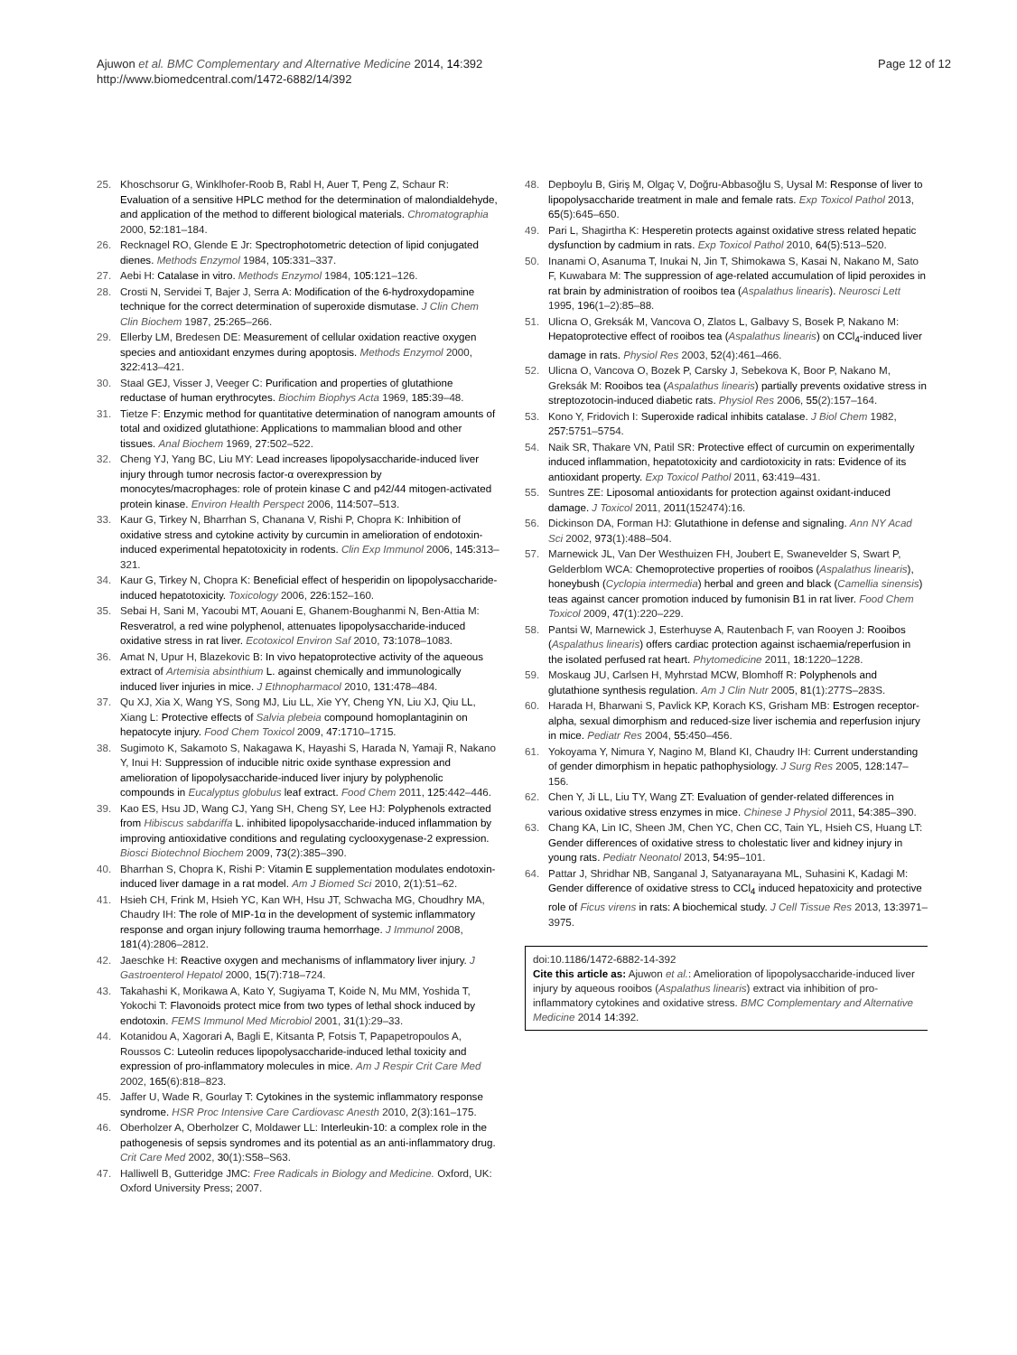Ajuwon et al. BMC Complementary and Alternative Medicine 2014, 14:392
http://www.biomedcentral.com/1472-6882/14/392
Page 12 of 12
25. Khoschsorur G, Winklhofer-Roob B, Rabl H, Auer T, Peng Z, Schaur R: Evaluation of a sensitive HPLC method for the determination of malondialdehyde, and application of the method to different biological materials. Chromatographia 2000, 52: 181–184.
26. Recknagel RO, Glende E Jr: Spectrophotometric detection of lipid conjugated dienes. Methods Enzymol 1984, 105: 331–337.
27. Aebi H: Catalase in vitro. Methods Enzymol 1984, 105: 121–126.
28. Crosti N, Servidei T, Bajer J, Serra A: Modification of the 6-hydroxydopamine technique for the correct determination of superoxide dismutase. J Clin Chem Clin Biochem 1987, 25: 265–266.
29. Ellerby LM, Bredesen DE: Measurement of cellular oxidation reactive oxygen species and antioxidant enzymes during apoptosis. Methods Enzymol 2000, 322: 413–421.
30. Staal GEJ, Visser J, Veeger C: Purification and properties of glutathione reductase of human erythrocytes. Biochim Biophys Acta 1969, 185: 39–48.
31. Tietze F: Enzymic method for quantitative determination of nanogram amounts of total and oxidized glutathione: Applications to mammalian blood and other tissues. Anal Biochem 1969, 27: 502–522.
32. Cheng YJ, Yang BC, Liu MY: Lead increases lipopolysaccharide-induced liver injury through tumor necrosis factor-α overexpression by monocytes/macrophages: role of protein kinase C and p42/44 mitogen-activated protein kinase. Environ Health Perspect 2006, 114: 507–513.
33. Kaur G, Tirkey N, Bharrhan S, Chanana V, Rishi P, Chopra K: Inhibition of oxidative stress and cytokine activity by curcumin in amelioration of endotoxin-induced experimental hepatotoxicity in rodents. Clin Exp Immunol 2006, 145: 313–321.
34. Kaur G, Tirkey N, Chopra K: Beneficial effect of hesperidin on lipopolysaccharide-induced hepatotoxicity. Toxicology 2006, 226: 152–160.
35. Sebai H, Sani M, Yacoubi MT, Aouani E, Ghanem-Boughanmi N, Ben-Attia M: Resveratrol, a red wine polyphenol, attenuates lipopolysaccharide-induced oxidative stress in rat liver. Ecotoxicol Environ Saf 2010, 73: 1078–1083.
36. Amat N, Upur H, Blazekovic B: In vivo hepatoprotective activity of the aqueous extract of Artemisia absinthium L. against chemically and immunologically induced liver injuries in mice. J Ethnopharmacol 2010, 131: 478–484.
37. Qu XJ, Xia X, Wang YS, Song MJ, Liu LL, Xie YY, Cheng YN, Liu XJ, Qiu LL, Xiang L: Protective effects of Salvia plebeia compound homoplantaginin on hepatocyte injury. Food Chem Toxicol 2009, 47: 1710–1715.
38. Sugimoto K, Sakamoto S, Nakagawa K, Hayashi S, Harada N, Yamaji R, Nakano Y, Inui H: Suppression of inducible nitric oxide synthase expression and amelioration of lipopolysaccharide-induced liver injury by polyphenolic compounds in Eucalyptus globulus leaf extract. Food Chem 2011, 125: 442–446.
39. Kao ES, Hsu JD, Wang CJ, Yang SH, Cheng SY, Lee HJ: Polyphenols extracted from Hibiscus sabdariffa L. inhibited lipopolysaccharide-induced inflammation by improving antioxidative conditions and regulating cyclooxygenase-2 expression. Biosci Biotechnol Biochem 2009, 73(2):385–390.
40. Bharrhan S, Chopra K, Rishi P: Vitamin E supplementation modulates endotoxin-induced liver damage in a rat model. Am J Biomed Sci 2010, 2(1):51–62.
41. Hsieh CH, Frink M, Hsieh YC, Kan WH, Hsu JT, Schwacha MG, Choudhry MA, Chaudry IH: The role of MIP-1α in the development of systemic inflammatory response and organ injury following trauma hemorrhage. J Immunol 2008, 181(4):2806–2812.
42. Jaeschke H: Reactive oxygen and mechanisms of inflammatory liver injury. J Gastroenterol Hepatol 2000, 15(7):718–724.
43. Takahashi K, Morikawa A, Kato Y, Sugiyama T, Koide N, Mu MM, Yoshida T, Yokochi T: Flavonoids protect mice from two types of lethal shock induced by endotoxin. FEMS Immunol Med Microbiol 2001, 31(1):29–33.
44. Kotanidou A, Xagorari A, Bagli E, Kitsanta P, Fotsis T, Papapetropoulos A, Roussos C: Luteolin reduces lipopolysaccharide-induced lethal toxicity and expression of pro-inflammatory molecules in mice. Am J Respir Crit Care Med 2002, 165(6):818–823.
45. Jaffer U, Wade R, Gourlay T: Cytokines in the systemic inflammatory response syndrome. HSR Proc Intensive Care Cardiovasc Anesth 2010, 2(3):161–175.
46. Oberholzer A, Oberholzer C, Moldawer LL: Interleukin-10: a complex role in the pathogenesis of sepsis syndromes and its potential as an anti-inflammatory drug. Crit Care Med 2002, 30(1):S58–S63.
47. Halliwell B, Gutteridge JMC: Free Radicals in Biology and Medicine. Oxford, UK: Oxford University Press; 2007.
48. Depboylu B, Giriş M, Olgaç V, Doğru-Abbasoğlu S, Uysal M: Response of liver to lipopolysaccharide treatment in male and female rats. Exp Toxicol Pathol 2013, 65(5):645–650.
49. Pari L, Shagirtha K: Hesperetin protects against oxidative stress related hepatic dysfunction by cadmium in rats. Exp Toxicol Pathol 2010, 64(5):513–520.
50. Inanami O, Asanuma T, Inukai N, Jin T, Shimokawa S, Kasai N, Nakano M, Sato F, Kuwabara M: The suppression of age-related accumulation of lipid peroxides in rat brain by administration of rooibos tea (Aspalathus linearis). Neurosci Lett 1995, 196(1–2):85–88.
51. Ulicna O, Greksák M, Vancova O, Zlatos L, Galbavy S, Bosek P, Nakano M: Hepatoprotective effect of rooibos tea (Aspalathus linearis) on CCl<sub>4</sub>-induced liver damage in rats. Physiol Res 2003, 52(4):461–466.
52. Ulicna O, Vancova O, Bozek P, Carsky J, Sebekova K, Boor P, Nakano M, Greksák M: Rooibos tea (Aspalathus linearis) partially prevents oxidative stress in streptozotocin-induced diabetic rats. Physiol Res 2006, 55(2):157–164.
53. Kono Y, Fridovich I: Superoxide radical inhibits catalase. J Biol Chem 1982, 257: 5751–5754.
54. Naik SR, Thakare VN, Patil SR: Protective effect of curcumin on experimentally induced inflammation, hepatotoxicity and cardiotoxicity in rats: Evidence of its antioxidant property. Exp Toxicol Pathol 2011, 63: 419–431.
55. Suntres ZE: Liposomal antioxidants for protection against oxidant-induced damage. J Toxicol 2011, 2011(152474):16.
56. Dickinson DA, Forman HJ: Glutathione in defense and signaling. Ann NY Acad Sci 2002, 973(1):488–504.
57. Marnewick JL, Van Der Westhuizen FH, Joubert E, Swanevelder S, Swart P, Gelderblom WCA: Chemoprotective properties of rooibos (Aspalathus linearis), honeybush (Cyclopia intermedia) herbal and green and black (Camellia sinensis) teas against cancer promotion induced by fumonisin B1 in rat liver. Food Chem Toxicol 2009, 47(1):220–229.
58. Pantsi W, Marnewick J, Esterhuyse A, Rautenbach F, van Rooyen J: Rooibos (Aspalathus linearis) offers cardiac protection against ischaemia/reperfusion in the isolated perfused rat heart. Phytomedicine 2011, 18: 1220–1228.
59. Moskaug JU, Carlsen H, Myhrstad MCW, Blomhoff R: Polyphenols and glutathione synthesis regulation. Am J Clin Nutr 2005, 81(1):277S–283S.
60. Harada H, Bharwani S, Pavlick KP, Korach KS, Grisham MB: Estrogen receptor-alpha, sexual dimorphism and reduced-size liver ischemia and reperfusion injury in mice. Pediatr Res 2004, 55: 450–456.
61. Yokoyama Y, Nimura Y, Nagino M, Bland KI, Chaudry IH: Current understanding of gender dimorphism in hepatic pathophysiology. J Surg Res 2005, 128: 147–156.
62. Chen Y, Ji LL, Liu TY, Wang ZT: Evaluation of gender-related differences in various oxidative stress enzymes in mice. Chinese J Physiol 2011, 54: 385–390.
63. Chang KA, Lin IC, Sheen JM, Chen YC, Chen CC, Tain YL, Hsieh CS, Huang LT: Gender differences of oxidative stress to cholestatic liver and kidney injury in young rats. Pediatr Neonatol 2013, 54: 95–101.
64. Pattar J, Shridhar NB, Sanganal J, Satyanarayana ML, Suhasini K, Kadagi M: Gender difference of oxidative stress to CCl<sub>4</sub> induced hepatoxicity and protective role of Ficus virens in rats: A biochemical study. J Cell Tissue Res 2013, 13: 3971–3975.
doi:10.1186/1472-6882-14-392
Cite this article as: Ajuwon et al.: Amelioration of lipopolysaccharide-induced liver injury by aqueous rooibos (Aspalathus linearis) extract via inhibition of pro-inflammatory cytokines and oxidative stress. BMC Complementary and Alternative Medicine 2014 14:392.